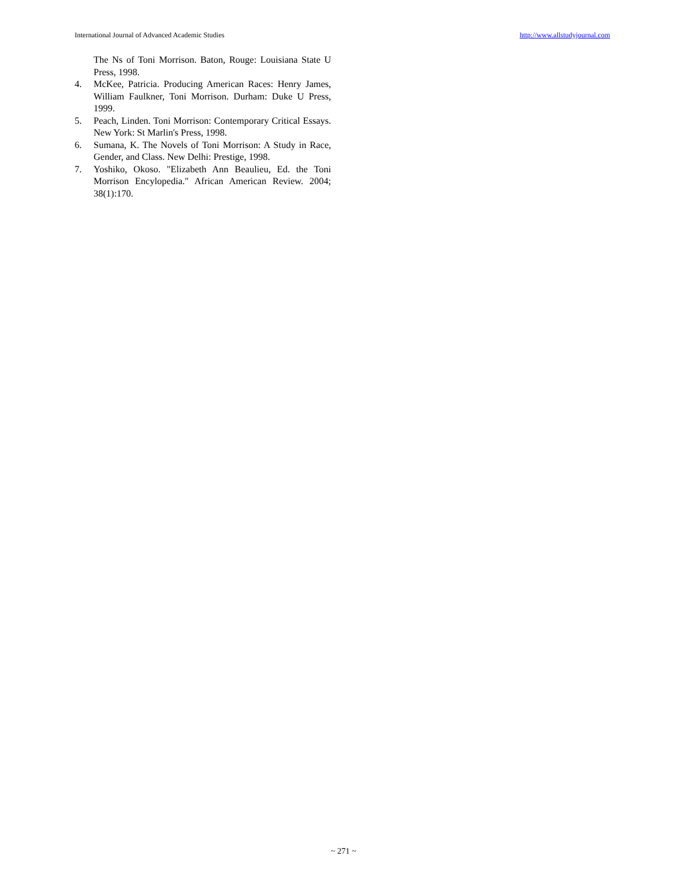International Journal of Advanced Academic Studies http://www.allstudyjournal.com
The Ns of Toni Morrison. Baton, Rouge: Louisiana State U Press, 1998.
4. McKee, Patricia. Producing American Races: Henry James, William Faulkner, Toni Morrison. Durham: Duke U Press, 1999.
5. Peach, Linden. Toni Morrison: Contemporary Critical Essays. New York: St Marlin's Press, 1998.
6. Sumana, K. The Novels of Toni Morrison: A Study in Race, Gender, and Class. New Delhi: Prestige, 1998.
7. Yoshiko, Okoso. "Elizabeth Ann Beaulieu, Ed. the Toni Morrison Encylopedia." African American Review. 2004; 38(1):170.
~ 271 ~